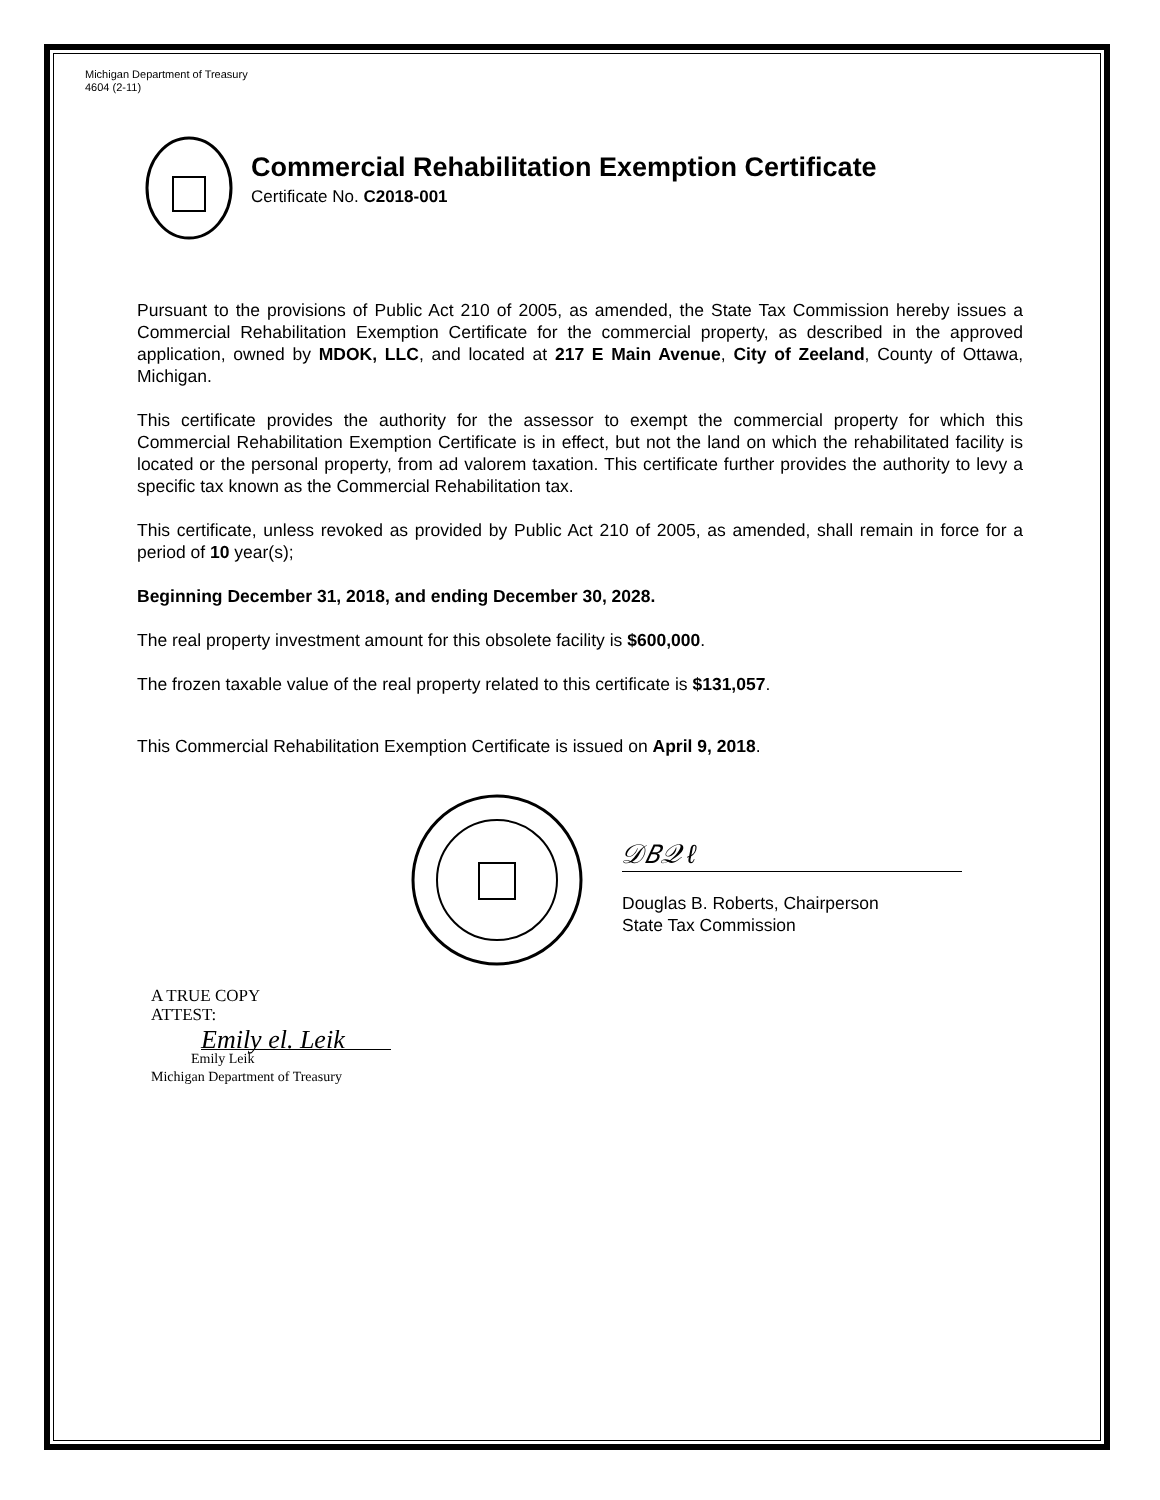Michigan Department of Treasury
4604 (2-11)
Commercial Rehabilitation Exemption Certificate
Certificate No. C2018-001
Pursuant to the provisions of Public Act 210 of 2005, as amended, the State Tax Commission hereby issues a Commercial Rehabilitation Exemption Certificate for the commercial property, as described in the approved application, owned by MDOK, LLC, and located at 217 E Main Avenue, City of Zeeland, County of Ottawa, Michigan.
This certificate provides the authority for the assessor to exempt the commercial property for which this Commercial Rehabilitation Exemption Certificate is in effect, but not the land on which the rehabilitated facility is located or the personal property, from ad valorem taxation. This certificate further provides the authority to levy a specific tax known as the Commercial Rehabilitation tax.
This certificate, unless revoked as provided by Public Act 210 of 2005, as amended, shall remain in force for a period of 10 year(s);
Beginning December 31, 2018, and ending December 30, 2028.
The real property investment amount for this obsolete facility is $600,000.
The frozen taxable value of the real property related to this certificate is $131,057.
This Commercial Rehabilitation Exemption Certificate is issued on April 9, 2018.
𝒟𝐵𝒬 ℓ
Douglas B. Roberts, Chairperson
State Tax Commission
A TRUE COPY
ATTEST:
Emily el. Leik
Emily Leik
Michigan Department of Treasury